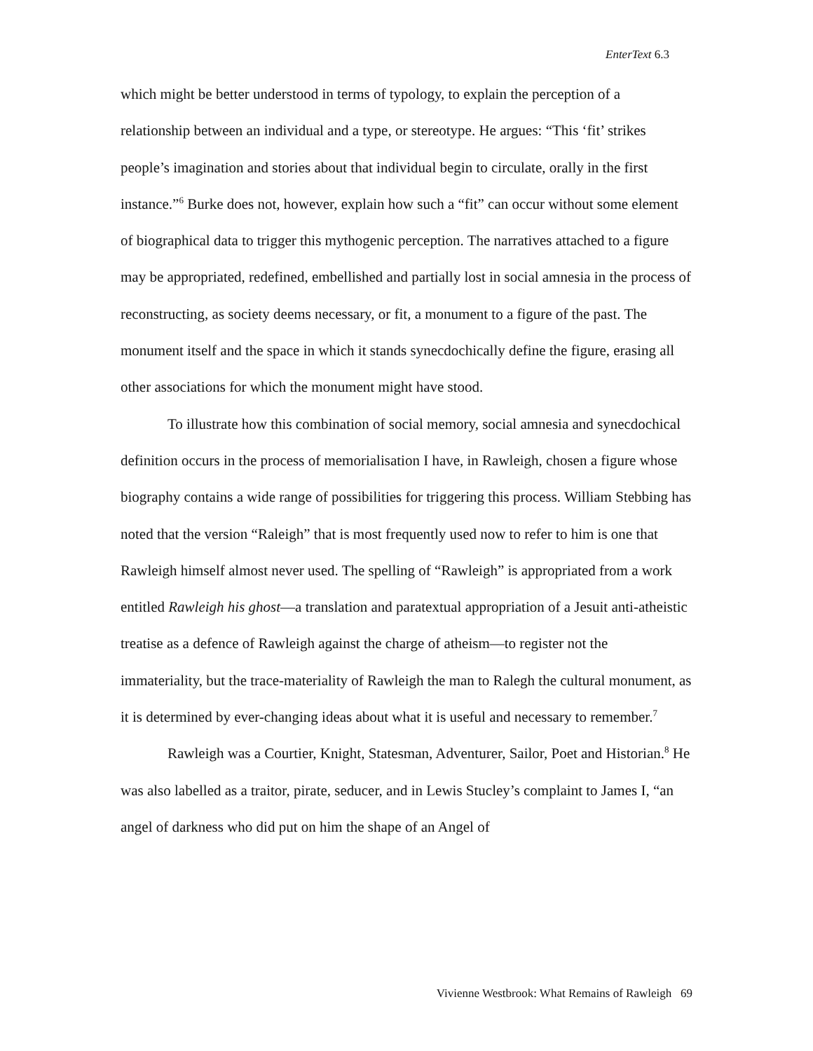EnterText 6.3
which might be better understood in terms of typology, to explain the perception of a relationship between an individual and a type, or stereotype. He argues: “This ‘fit’ strikes people’s imagination and stories about that individual begin to circulate, orally in the first instance.”<sup>6</sup> Burke does not, however, explain how such a “fit” can occur without some element of biographical data to trigger this mythogenic perception. The narratives attached to a figure may be appropriated, redefined, embellished and partially lost in social amnesia in the process of reconstructing, as society deems necessary, or fit, a monument to a figure of the past. The monument itself and the space in which it stands synecdochically define the figure, erasing all other associations for which the monument might have stood.
To illustrate how this combination of social memory, social amnesia and synecdochical definition occurs in the process of memorialisation I have, in Rawleigh, chosen a figure whose biography contains a wide range of possibilities for triggering this process. William Stebbing has noted that the version “Raleigh” that is most frequently used now to refer to him is one that Rawleigh himself almost never used. The spelling of “Rawleigh” is appropriated from a work entitled Rawleigh his ghost—a translation and paratextual appropriation of a Jesuit anti-atheistic treatise as a defence of Rawleigh against the charge of atheism—to register not the immateriality, but the trace-materiality of Rawleigh the man to Ralegh the cultural monument, as it is determined by ever-changing ideas about what it is useful and necessary to remember.<sup>7</sup>
Rawleigh was a Courtier, Knight, Statesman, Adventurer, Sailor, Poet and Historian.<sup>8</sup> He was also labelled as a traitor, pirate, seducer, and in Lewis Stucley’s complaint to James I, “an angel of darkness who did put on him the shape of an Angel of
Vivienne Westbrook: What Remains of Rawleigh 69